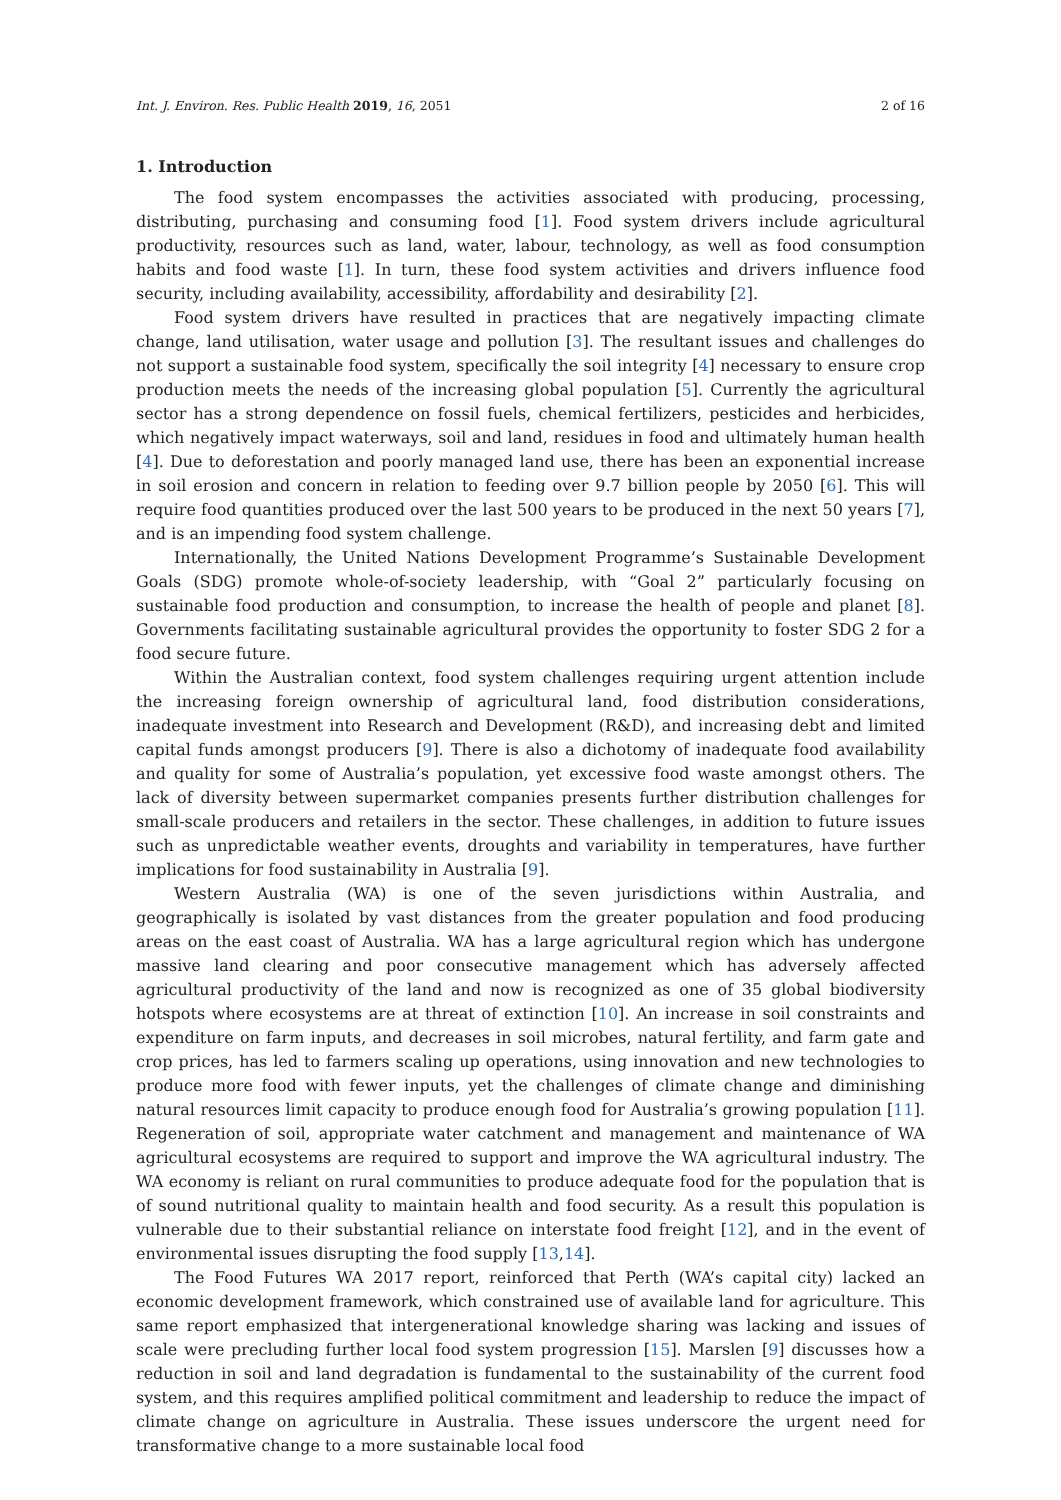Int. J. Environ. Res. Public Health 2019, 16, 2051 2 of 16
1. Introduction
The food system encompasses the activities associated with producing, processing, distributing, purchasing and consuming food [1]. Food system drivers include agricultural productivity, resources such as land, water, labour, technology, as well as food consumption habits and food waste [1]. In turn, these food system activities and drivers influence food security, including availability, accessibility, affordability and desirability [2].
Food system drivers have resulted in practices that are negatively impacting climate change, land utilisation, water usage and pollution [3]. The resultant issues and challenges do not support a sustainable food system, specifically the soil integrity [4] necessary to ensure crop production meets the needs of the increasing global population [5]. Currently the agricultural sector has a strong dependence on fossil fuels, chemical fertilizers, pesticides and herbicides, which negatively impact waterways, soil and land, residues in food and ultimately human health [4]. Due to deforestation and poorly managed land use, there has been an exponential increase in soil erosion and concern in relation to feeding over 9.7 billion people by 2050 [6]. This will require food quantities produced over the last 500 years to be produced in the next 50 years [7], and is an impending food system challenge.
Internationally, the United Nations Development Programme’s Sustainable Development Goals (SDG) promote whole-of-society leadership, with “Goal 2” particularly focusing on sustainable food production and consumption, to increase the health of people and planet [8]. Governments facilitating sustainable agricultural provides the opportunity to foster SDG 2 for a food secure future.
Within the Australian context, food system challenges requiring urgent attention include the increasing foreign ownership of agricultural land, food distribution considerations, inadequate investment into Research and Development (R&D), and increasing debt and limited capital funds amongst producers [9]. There is also a dichotomy of inadequate food availability and quality for some of Australia’s population, yet excessive food waste amongst others. The lack of diversity between supermarket companies presents further distribution challenges for small-scale producers and retailers in the sector. These challenges, in addition to future issues such as unpredictable weather events, droughts and variability in temperatures, have further implications for food sustainability in Australia [9].
Western Australia (WA) is one of the seven jurisdictions within Australia, and geographically is isolated by vast distances from the greater population and food producing areas on the east coast of Australia. WA has a large agricultural region which has undergone massive land clearing and poor consecutive management which has adversely affected agricultural productivity of the land and now is recognized as one of 35 global biodiversity hotspots where ecosystems are at threat of extinction [10]. An increase in soil constraints and expenditure on farm inputs, and decreases in soil microbes, natural fertility, and farm gate and crop prices, has led to farmers scaling up operations, using innovation and new technologies to produce more food with fewer inputs, yet the challenges of climate change and diminishing natural resources limit capacity to produce enough food for Australia’s growing population [11]. Regeneration of soil, appropriate water catchment and management and maintenance of WA agricultural ecosystems are required to support and improve the WA agricultural industry. The WA economy is reliant on rural communities to produce adequate food for the population that is of sound nutritional quality to maintain health and food security. As a result this population is vulnerable due to their substantial reliance on interstate food freight [12], and in the event of environmental issues disrupting the food supply [13,14].
The Food Futures WA 2017 report, reinforced that Perth (WA’s capital city) lacked an economic development framework, which constrained use of available land for agriculture. This same report emphasized that intergenerational knowledge sharing was lacking and issues of scale were precluding further local food system progression [15]. Marslen [9] discusses how a reduction in soil and land degradation is fundamental to the sustainability of the current food system, and this requires amplified political commitment and leadership to reduce the impact of climate change on agriculture in Australia. These issues underscore the urgent need for transformative change to a more sustainable local food